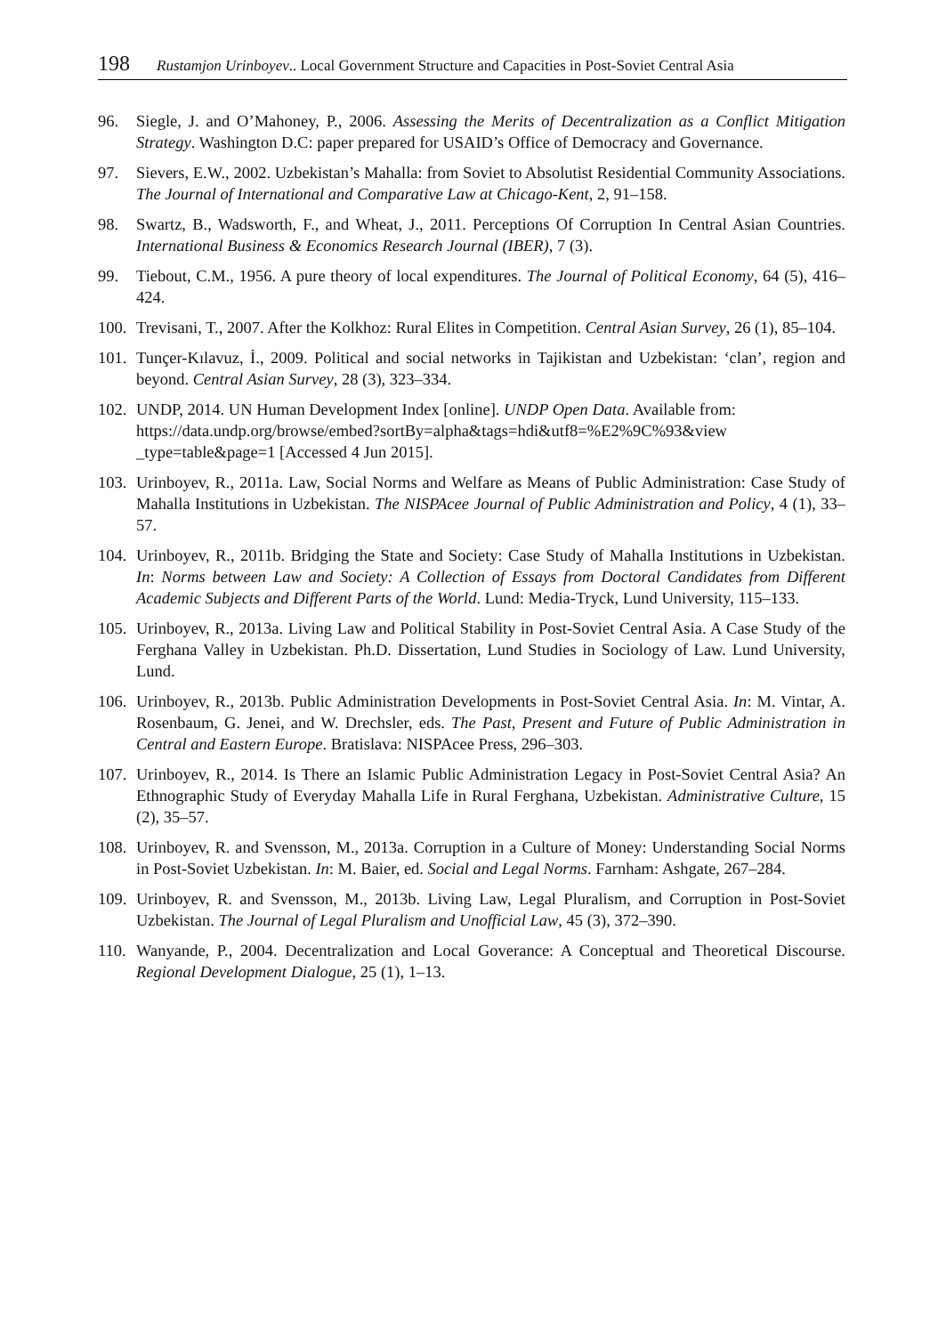198 Rustamjon Urinboyev.. Local Government Structure and Capacities in Post-Soviet Central Asia
96. Siegle, J. and O’Mahoney, P., 2006. Assessing the Merits of Decentralization as a Conflict Mitigation Strategy. Washington D.C: paper prepared for USAID’s Office of Democracy and Governance.
97. Sievers, E.W., 2002. Uzbekistan’s Mahalla: from Soviet to Absolutist Residential Community Associations. The Journal of International and Comparative Law at Chicago-Kent, 2, 91–158.
98. Swartz, B., Wadsworth, F., and Wheat, J., 2011. Perceptions Of Corruption In Central Asian Countries. International Business & Economics Research Journal (IBER), 7 (3).
99. Tiebout, C.M., 1956. A pure theory of local expenditures. The Journal of Political Economy, 64 (5), 416–424.
100. Trevisani, T., 2007. After the Kolkhoz: Rural Elites in Competition. Central Asian Survey, 26 (1), 85–104.
101. Tunçer-Kılavuz, İ., 2009. Political and social networks in Tajikistan and Uzbekistan: ‘clan’, region and beyond. Central Asian Survey, 28 (3), 323–334.
102. UNDP, 2014. UN Human Development Index [online]. UNDP Open Data. Available from:
https://data.undp.org/browse/embed?sortBy=alpha&tags=hdi&utf8=%E2%9C%93&view _type=table&page=1 [Accessed 4 Jun 2015].
103. Urinboyev, R., 2011a. Law, Social Norms and Welfare as Means of Public Administration: Case Study of Mahalla Institutions in Uzbekistan. The NISPAcee Journal of Public Administration and Policy, 4 (1), 33–57.
104. Urinboyev, R., 2011b. Bridging the State and Society: Case Study of Mahalla Institutions in Uzbekistan. In: Norms between Law and Society: A Collection of Essays from Doctoral Candidates from Different Academic Subjects and Different Parts of the World. Lund: Media-Tryck, Lund University, 115–133.
105. Urinboyev, R., 2013a. Living Law and Political Stability in Post-Soviet Central Asia. A Case Study of the Ferghana Valley in Uzbekistan. Ph.D. Dissertation, Lund Studies in Sociology of Law. Lund University, Lund.
106. Urinboyev, R., 2013b. Public Administration Developments in Post-Soviet Central Asia. In: M. Vintar, A. Rosenbaum, G. Jenei, and W. Drechsler, eds. The Past, Present and Future of Public Administration in Central and Eastern Europe. Bratislava: NISPAcee Press, 296–303.
107. Urinboyev, R., 2014. Is There an Islamic Public Administration Legacy in Post-Soviet Central Asia? An Ethnographic Study of Everyday Mahalla Life in Rural Ferghana, Uzbekistan. Administrative Culture, 15 (2), 35–57.
108. Urinboyev, R. and Svensson, M., 2013a. Corruption in a Culture of Money: Understanding Social Norms in Post-Soviet Uzbekistan. In: M. Baier, ed. Social and Legal Norms. Farnham: Ashgate, 267–284.
109. Urinboyev, R. and Svensson, M., 2013b. Living Law, Legal Pluralism, and Corruption in Post-Soviet Uzbekistan. The Journal of Legal Pluralism and Unofficial Law, 45 (3), 372–390.
110. Wanyande, P., 2004. Decentralization and Local Goverance: A Conceptual and Theoretical Discourse. Regional Development Dialogue, 25 (1), 1–13.